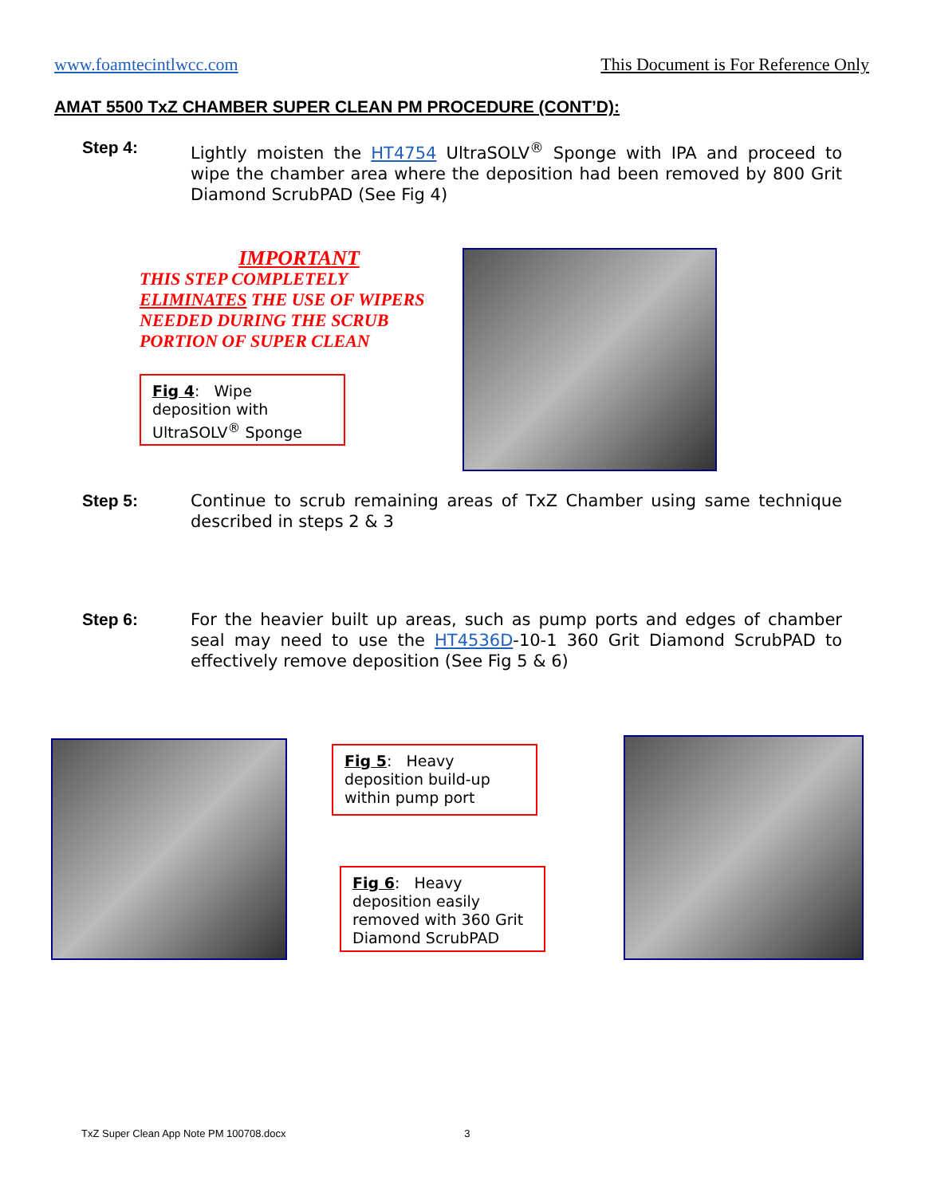www.foamtecintlwcc.com This Document is For Reference Only
AMAT 5500 TxZ CHAMBER SUPER CLEAN PM PROCEDURE (CONT’D):
Step 4: Lightly moisten the HT4754 UltraSOLV<sup>®</sup> Sponge with IPA and proceed to wipe the chamber area where the deposition had been removed by 800 Grit Diamond ScrubPAD (See Fig 4)
IMPORTANT
THIS STEP COMPLETELY
ELIMINATES THE USE OF WIPERS
NEEDED DURING THE SCRUB
PORTION OF SUPER CLEAN
Fig 4: Wipe deposition with UltraSOLV<sup>®</sup> Sponge
Step 5: Continue to scrub remaining areas of TxZ Chamber using same technique described in steps 2 & 3
Step 6: For the heavier built up areas, such as pump ports and edges of chamber seal may need to use the HT4536D-10-1 360 Grit Diamond ScrubPAD to effectively remove deposition (See Fig 5 & 6)
Fig 5: Heavy deposition build-up within pump port
Fig 6: Heavy deposition easily removed with 360 Grit Diamond ScrubPAD
TxZ Super Clean App Note PM 100708.docx 3